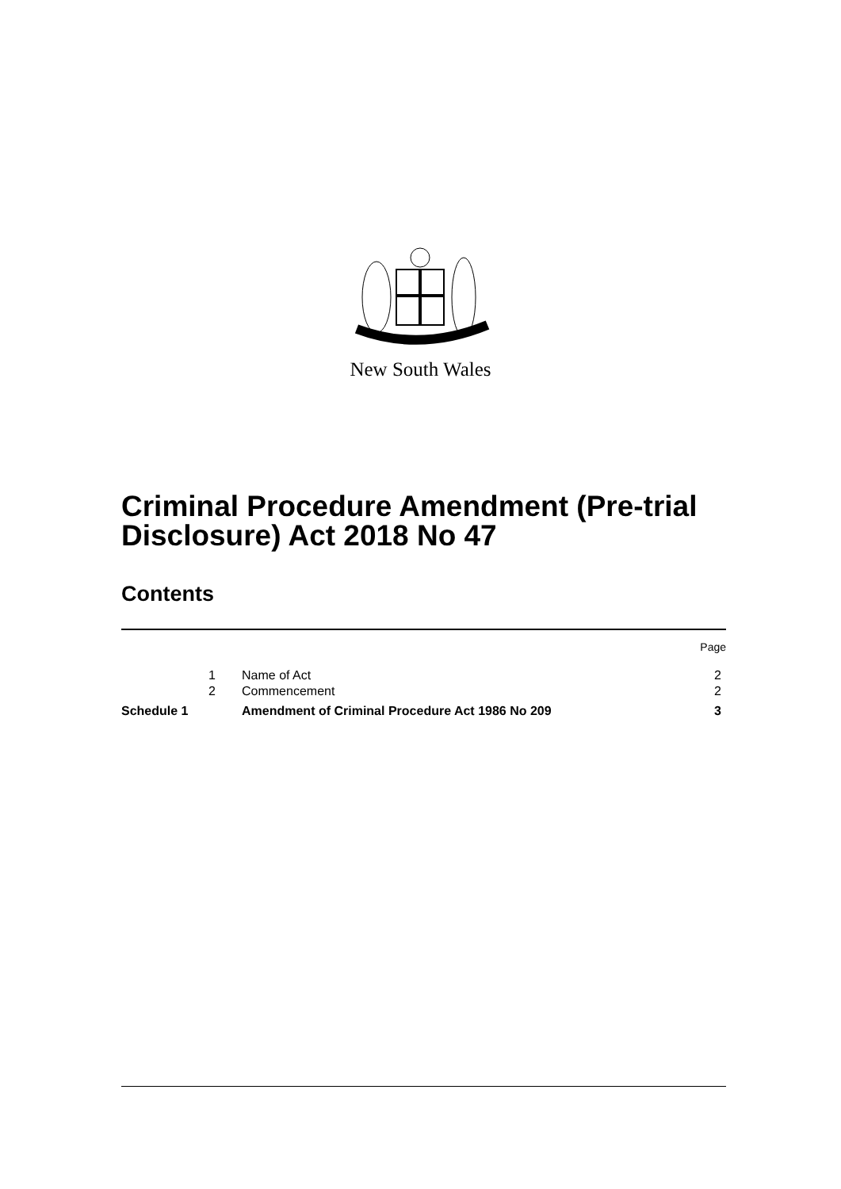New South Wales
Criminal Procedure Amendment (Pre-trial Disclosure) Act 2018 No 47
Contents
| | | | Page |
| | 1 | Name of Act | 2 |
| | 2 | Commencement | 2 |
| Schedule 1 | | Amendment of Criminal Procedure Act 1986 No 209 | 3 |